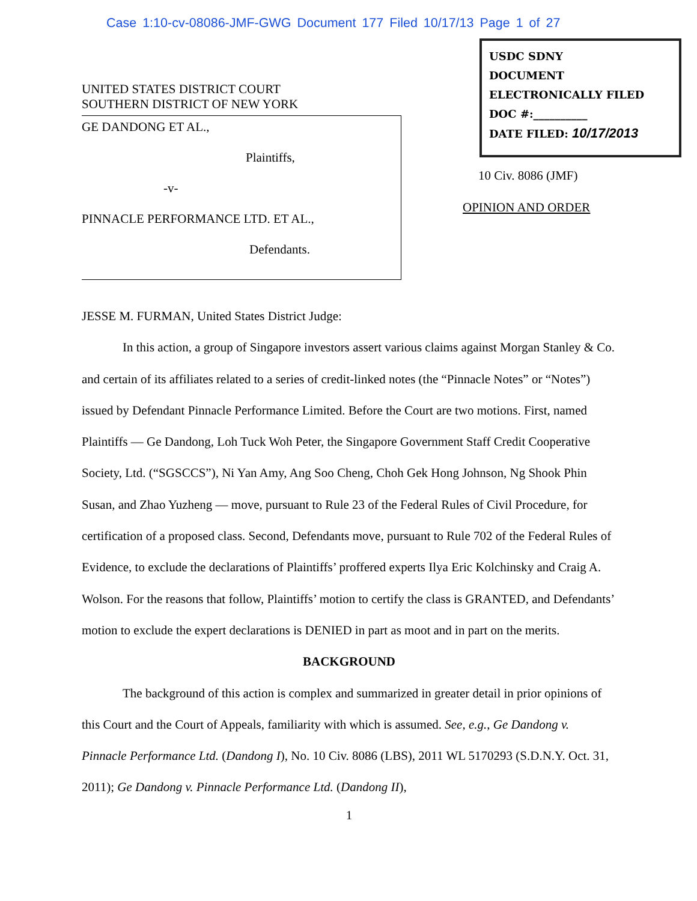Case 1:10-cv-08086-JMF-GWG Document 177 Filed 10/17/13 Page 1 of 27
UNITED STATES DISTRICT COURT
SOUTHERN DISTRICT OF NEW YORK
GE DANDONG ET AL.,
Plaintiffs,
-v-
PINNACLE PERFORMANCE LTD. ET AL.,
Defendants.
USDC SDNY
DOCUMENT
ELECTRONICALLY FILED
DOC #:__________
DATE FILED: 10/17/2013
10 Civ. 8086 (JMF)
OPINION AND ORDER
JESSE M. FURMAN, United States District Judge:
In this action, a group of Singapore investors assert various claims against Morgan Stanley & Co. and certain of its affiliates related to a series of credit-linked notes (the “Pinnacle Notes” or “Notes”) issued by Defendant Pinnacle Performance Limited. Before the Court are two motions. First, named Plaintiffs — Ge Dandong, Loh Tuck Woh Peter, the Singapore Government Staff Credit Cooperative Society, Ltd. (“SGSCCS”), Ni Yan Amy, Ang Soo Cheng, Choh Gek Hong Johnson, Ng Shook Phin Susan, and Zhao Yuzheng — move, pursuant to Rule 23 of the Federal Rules of Civil Procedure, for certification of a proposed class. Second, Defendants move, pursuant to Rule 702 of the Federal Rules of Evidence, to exclude the declarations of Plaintiffs’ proffered experts Ilya Eric Kolchinsky and Craig A. Wolson. For the reasons that follow, Plaintiffs’ motion to certify the class is GRANTED, and Defendants’ motion to exclude the expert declarations is DENIED in part as moot and in part on the merits.
BACKGROUND
The background of this action is complex and summarized in greater detail in prior opinions of this Court and the Court of Appeals, familiarity with which is assumed. See, e.g., Ge Dandong v. Pinnacle Performance Ltd. (Dandong I), No. 10 Civ. 8086 (LBS), 2011 WL 5170293 (S.D.N.Y. Oct. 31, 2011); Ge Dandong v. Pinnacle Performance Ltd. (Dandong II),
1